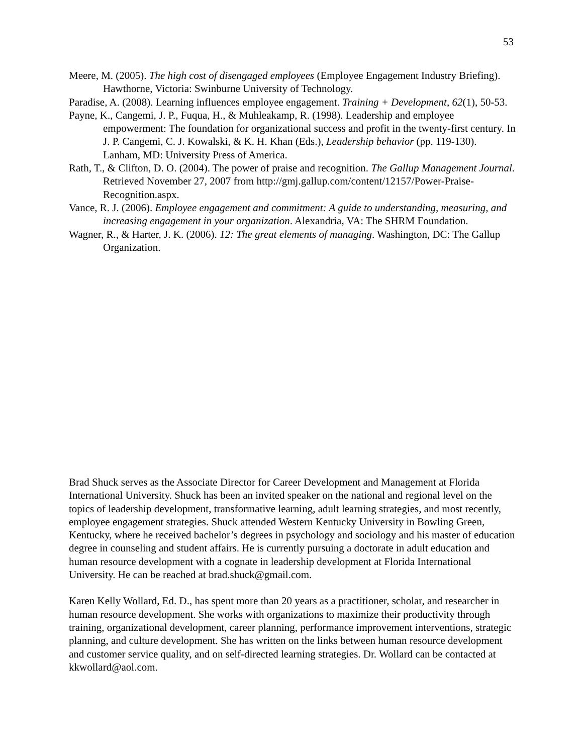53
Meere, M. (2005). The high cost of disengaged employees (Employee Engagement Industry Briefing). Hawthorne, Victoria: Swinburne University of Technology.
Paradise, A. (2008). Learning influences employee engagement. Training + Development, 62(1), 50-53.
Payne, K., Cangemi, J. P., Fuqua, H., & Muhleakamp, R. (1998). Leadership and employee empowerment: The foundation for organizational success and profit in the twenty-first century. In J. P. Cangemi, C. J. Kowalski, & K. H. Khan (Eds.), Leadership behavior (pp. 119-130). Lanham, MD: University Press of America.
Rath, T., & Clifton, D. O. (2004). The power of praise and recognition. The Gallup Management Journal. Retrieved November 27, 2007 from http://gmj.gallup.com/content/12157/Power-Praise-Recognition.aspx.
Vance, R. J. (2006). Employee engagement and commitment: A guide to understanding, measuring, and increasing engagement in your organization. Alexandria, VA: The SHRM Foundation.
Wagner, R., & Harter, J. K. (2006). 12: The great elements of managing. Washington, DC: The Gallup Organization.
Brad Shuck serves as the Associate Director for Career Development and Management at Florida International University. Shuck has been an invited speaker on the national and regional level on the topics of leadership development, transformative learning, adult learning strategies, and most recently, employee engagement strategies. Shuck attended Western Kentucky University in Bowling Green, Kentucky, where he received bachelor’s degrees in psychology and sociology and his master of education degree in counseling and student affairs. He is currently pursuing a doctorate in adult education and human resource development with a cognate in leadership development at Florida International University. He can be reached at brad.shuck@gmail.com.
Karen Kelly Wollard, Ed. D., has spent more than 20 years as a practitioner, scholar, and researcher in human resource development. She works with organizations to maximize their productivity through training, organizational development, career planning, performance improvement interventions, strategic planning, and culture development. She has written on the links between human resource development and customer service quality, and on self-directed learning strategies. Dr. Wollard can be contacted at kkwollard@aol.com.